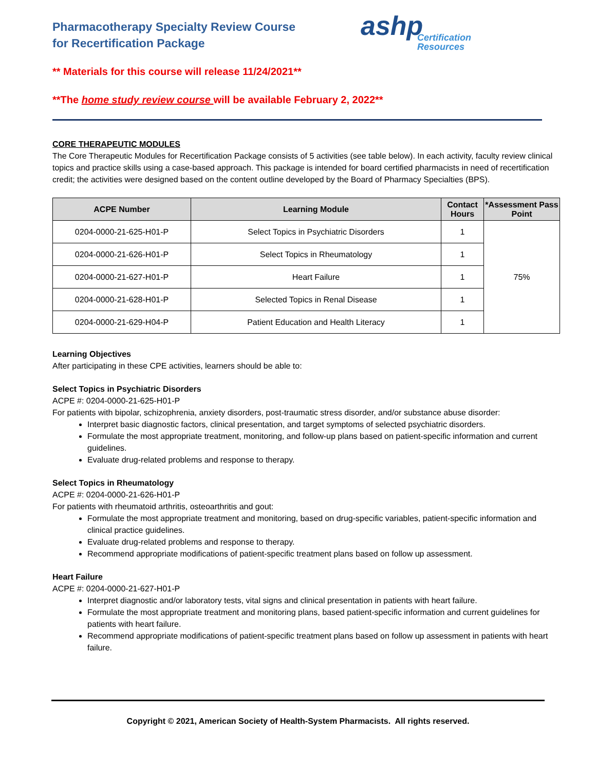Pharmacotherapy Specialty Review Course
for Recertification Package
ashp
Certification
Resources
** Materials for this course will release 11/24/2021**
**The home study review course will be available February 2, 2022**
CORE THERAPEUTIC MODULES
The Core Therapeutic Modules for Recertification Package consists of 5 activities (see table below). In each activity, faculty review clinical topics and practice skills using a case-based approach. This package is intended for board certified pharmacists in need of recertification credit; the activities were designed based on the content outline developed by the Board of Pharmacy Specialties (BPS).
| ACPE Number | Learning Module | Contact Hours | *Assessment Pass Point |
| --- | --- | --- | --- |
| 0204-0000-21-625-H01-P | Select Topics in Psychiatric Disorders | 1 | 75% |
| 0204-0000-21-626-H01-P | Select Topics in Rheumatology | 1 | |
| 0204-0000-21-627-H01-P | Heart Failure | 1 | |
| 0204-0000-21-628-H01-P | Selected Topics in Renal Disease | 1 | |
| 0204-0000-21-629-H04-P | Patient Education and Health Literacy | 1 | |
Learning Objectives
After participating in these CPE activities, learners should be able to:
Select Topics in Psychiatric Disorders
ACPE #: 0204-0000-21-625-H01-P
For patients with bipolar, schizophrenia, anxiety disorders, post-traumatic stress disorder, and/or substance abuse disorder:
Interpret basic diagnostic factors, clinical presentation, and target symptoms of selected psychiatric disorders.
Formulate the most appropriate treatment, monitoring, and follow-up plans based on patient-specific information and current guidelines.
Evaluate drug-related problems and response to therapy.
Select Topics in Rheumatology
ACPE #: 0204-0000-21-626-H01-P
For patients with rheumatoid arthritis, osteoarthritis and gout:
Formulate the most appropriate treatment and monitoring, based on drug-specific variables, patient-specific information and clinical practice guidelines.
Evaluate drug-related problems and response to therapy.
Recommend appropriate modifications of patient-specific treatment plans based on follow up assessment.
Heart Failure
ACPE #: 0204-0000-21-627-H01-P
Interpret diagnostic and/or laboratory tests, vital signs and clinical presentation in patients with heart failure.
Formulate the most appropriate treatment and monitoring plans, based patient-specific information and current guidelines for patients with heart failure.
Recommend appropriate modifications of patient-specific treatment plans based on follow up assessment in patients with heart failure.
Copyright © 2021, American Society of Health-System Pharmacists. All rights reserved.